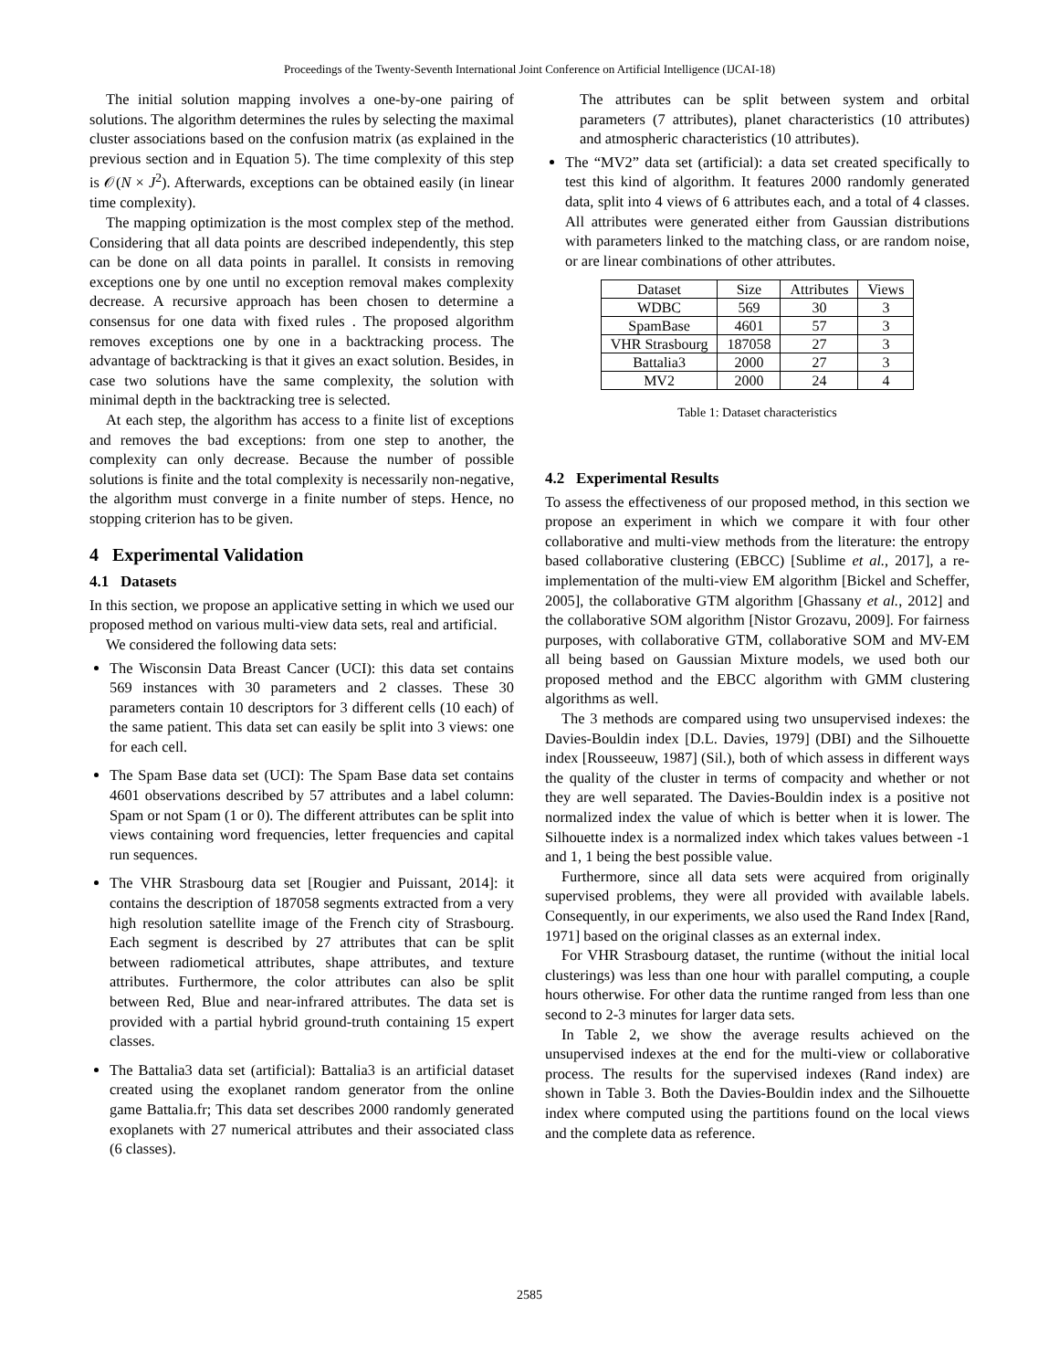Proceedings of the Twenty-Seventh International Joint Conference on Artificial Intelligence (IJCAI-18)
The initial solution mapping involves a one-by-one pairing of solutions. The algorithm determines the rules by selecting the maximal cluster associations based on the confusion matrix (as explained in the previous section and in Equation 5). The time complexity of this step is 𝒪(N × J<sup>2</sup>). Afterwards, exceptions can be obtained easily (in linear time complexity).
The mapping optimization is the most complex step of the method. Considering that all data points are described independently, this step can be done on all data points in parallel. It consists in removing exceptions one by one until no exception removal makes complexity decrease. A recursive approach has been chosen to determine a consensus for one data with fixed rules . The proposed algorithm removes exceptions one by one in a backtracking process. The advantage of backtracking is that it gives an exact solution. Besides, in case two solutions have the same complexity, the solution with minimal depth in the backtracking tree is selected.
At each step, the algorithm has access to a finite list of exceptions and removes the bad exceptions: from one step to another, the complexity can only decrease. Because the number of possible solutions is finite and the total complexity is necessarily non-negative, the algorithm must converge in a finite number of steps. Hence, no stopping criterion has to be given.
4 Experimental Validation
4.1 Datasets
In this section, we propose an applicative setting in which we used our proposed method on various multi-view data sets, real and artificial.
We considered the following data sets:
The Wisconsin Data Breast Cancer (UCI): this data set contains 569 instances with 30 parameters and 2 classes. These 30 parameters contain 10 descriptors for 3 different cells (10 each) of the same patient. This data set can easily be split into 3 views: one for each cell.
The Spam Base data set (UCI): The Spam Base data set contains 4601 observations described by 57 attributes and a label column: Spam or not Spam (1 or 0). The different attributes can be split into views containing word frequencies, letter frequencies and capital run sequences.
The VHR Strasbourg data set [Rougier and Puissant, 2014]: it contains the description of 187058 segments extracted from a very high resolution satellite image of the French city of Strasbourg. Each segment is described by 27 attributes that can be split between radiometical attributes, shape attributes, and texture attributes. Furthermore, the color attributes can also be split between Red, Blue and near-infrared attributes. The data set is provided with a partial hybrid ground-truth containing 15 expert classes.
The Battalia3 data set (artificial): Battalia3 is an artificial dataset created using the exoplanet random generator from the online game Battalia.fr; This data set describes 2000 randomly generated exoplanets with 27 numerical attributes and their associated class (6 classes).
The attributes can be split between system and orbital parameters (7 attributes), planet characteristics (10 attributes) and atmospheric characteristics (10 attributes).
The “MV2” data set (artificial): a data set created specifically to test this kind of algorithm. It features 2000 randomly generated data, split into 4 views of 6 attributes each, and a total of 4 classes. All attributes were generated either from Gaussian distributions with parameters linked to the matching class, or are random noise, or are linear combinations of other attributes.
| Dataset | Size | Attributes | Views |
| --- | --- | --- | --- |
| WDBC | 569 | 30 | 3 |
| SpamBase | 4601 | 57 | 3 |
| VHR Strasbourg | 187058 | 27 | 3 |
| Battalia3 | 2000 | 27 | 3 |
| MV2 | 2000 | 24 | 4 |
Table 1: Dataset characteristics
4.2 Experimental Results
To assess the effectiveness of our proposed method, in this section we propose an experiment in which we compare it with four other collaborative and multi-view methods from the literature: the entropy based collaborative clustering (EBCC) [Sublime et al., 2017], a re-implementation of the multi-view EM algorithm [Bickel and Scheffer, 2005], the collaborative GTM algorithm [Ghassany et al., 2012] and the collaborative SOM algorithm [Nistor Grozavu, 2009]. For fairness purposes, with collaborative GTM, collaborative SOM and MV-EM all being based on Gaussian Mixture models, we used both our proposed method and the EBCC algorithm with GMM clustering algorithms as well.
The 3 methods are compared using two unsupervised indexes: the Davies-Bouldin index [D.L. Davies, 1979] (DBI) and the Silhouette index [Rousseeuw, 1987] (Sil.), both of which assess in different ways the quality of the cluster in terms of compacity and whether or not they are well separated. The Davies-Bouldin index is a positive not normalized index the value of which is better when it is lower. The Silhouette index is a normalized index which takes values between -1 and 1, 1 being the best possible value.
Furthermore, since all data sets were acquired from originally supervised problems, they were all provided with available labels. Consequently, in our experiments, we also used the Rand Index [Rand, 1971] based on the original classes as an external index.
For VHR Strasbourg dataset, the runtime (without the initial local clusterings) was less than one hour with parallel computing, a couple hours otherwise. For other data the runtime ranged from less than one second to 2-3 minutes for larger data sets.
In Table 2, we show the average results achieved on the unsupervised indexes at the end for the multi-view or collaborative process. The results for the supervised indexes (Rand index) are shown in Table 3. Both the Davies-Bouldin index and the Silhouette index where computed using the partitions found on the local views and the complete data as reference.
2585